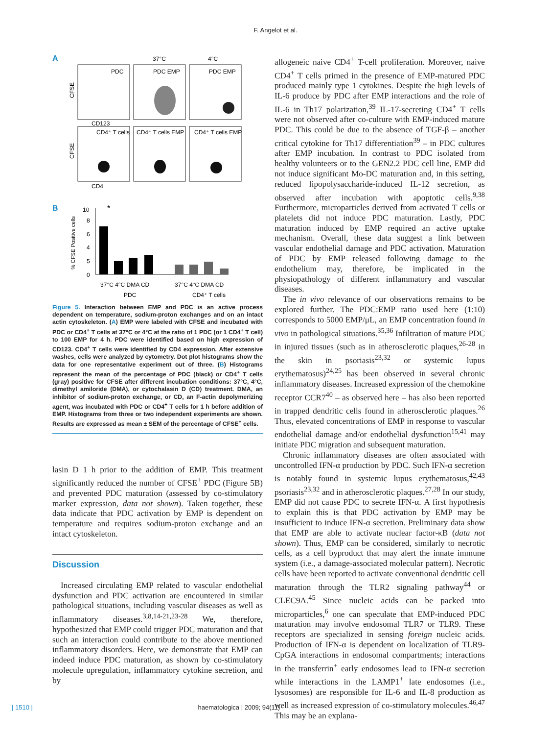F. Angelot et al.
A
37°C
4°C
PDC
PDC EMP
PDC EMP
CD4⁺ T cells
CD4⁺ T cells EMP
CD4⁺ T cells EMP
CD123
CD4
CFSE
CFSE
B
10
8
6
4
5
0
% CFSE Positive cells
*
37°C 4°C DMA CD
37°C 4°C DMA CD
PDC
CD4⁺ T cells
Figure 5. Interaction between EMP and PDC is an active process dependent on temperature, sodium-proton exchanges and on an intact actin cytoskeleton. (A) EMP were labeled with CFSE and incubated with PDC or CD4<sup>+</sup> T cells at 37°C or 4°C at the ratio of 1 PDC (or 1 CD4<sup>+</sup> T cell) to 100 EMP for 4 h. PDC were identified based on high expression of CD123. CD4<sup>+</sup> T cells were identified by CD4 expression. After extensive washes, cells were analyzed by cytometry. Dot plot histograms show the data for one representative experiment out of three. (B) Histograms represent the mean of the percentage of PDC (black) or CD4<sup>+</sup> T cells (gray) positive for CFSE after different incubation conditions: 37°C, 4°C, dimethyl amiloride (DMA), or cytochalasin D (CD) treatment. DMA, an inhibitor of sodium-proton exchange, or CD, an F-actin depolymerizing agent, was incubated with PDC or CD4<sup>+</sup> T cells for 1 h before addition of EMP. Histograms from three or two independent experiments are shown. Results are expressed as mean ± SEM of the percentage of CFSE<sup>+</sup> cells.
lasin D 1 h prior to the addition of EMP. This treatment significantly reduced the number of CFSE<sup>+</sup> PDC (Figure 5B) and prevented PDC maturation (assessed by co-stimulatory marker expression, data not shown). Taken together, these data indicate that PDC activation by EMP is dependent on temperature and requires sodium-proton exchange and an intact cytoskeleton.
Discussion
Increased circulating EMP related to vascular endothelial dysfunction and PDC activation are encountered in similar pathological situations, including vascular diseases as well as inflammatory diseases.<sup>3,8,14-21,23-28</sup> We, therefore, hypothesized that EMP could trigger PDC maturation and that such an interaction could contribute to the above mentioned inflammatory disorders. Here, we demonstrate that EMP can indeed induce PDC maturation, as shown by co-stimulatory molecule upregulation, inflammatory cytokine secretion, and by
allogeneic naive CD4<sup>+</sup> T-cell proliferation. Moreover, naive CD4<sup>+</sup> T cells primed in the presence of EMP-matured PDC produced mainly type 1 cytokines. Despite the high levels of IL-6 produce by PDC after EMP interactions and the role of IL-6 in Th17 polarization,<sup>39</sup> IL-17-secreting CD4<sup>+</sup> T cells were not observed after co-culture with EMP-induced mature PDC. This could be due to the absence of TGF-β – another critical cytokine for Th17 differentiation<sup>39</sup> – in PDC cultures after EMP incubation. In contrast to PDC isolated from healthy volunteers or to the GEN2.2 PDC cell line, EMP did not induce significant Mo-DC maturation and, in this setting, reduced lipopolysaccharide-induced IL-12 secretion, as observed after incubation with apoptotic cells.<sup>9,38</sup> Furthermore, microparticles derived from activated T cells or platelets did not induce PDC maturation. Lastly, PDC maturation induced by EMP required an active uptake mechanism. Overall, these data suggest a link between vascular endothelial damage and PDC activation. Maturation of PDC by EMP released following damage to the endothelium may, therefore, be implicated in the physiopathology of different inflammatory and vascular diseases.
The in vivo relevance of our observations remains to be explored further. The PDC:EMP ratio used here (1:10) corresponds to 5000 EMP/μL, an EMP concentration found in vivo in pathological situations.<sup>35,36</sup> Infiltration of mature PDC in injured tissues (such as in atherosclerotic plaques,<sup>26-28</sup> in the skin in psoriasis<sup>23,32</sup> or systemic lupus erythematosus)<sup>24,25</sup> has been observed in several chronic inflammatory diseases. Increased expression of the chemokine receptor CCR7<sup>40</sup> – as observed here – has also been reported in trapped dendritic cells found in atherosclerotic plaques.<sup>26</sup> Thus, elevated concentrations of EMP in response to vascular endothelial damage and/or endothelial dysfunction<sup>15,41</sup> may initiate PDC migration and subsequent maturation.
Chronic inflammatory diseases are often associated with uncontrolled IFN-α production by PDC. Such IFN-α secretion is notably found in systemic lupus erythematosus,<sup>42,43</sup> psoriasis<sup>23,32</sup> and in atherosclerotic plaques.<sup>27,28</sup> In our study, EMP did not cause PDC to secrete IFN-α. A first hypothesis to explain this is that PDC activation by EMP may be insufficient to induce IFN-α secretion. Preliminary data show that EMP are able to activate nuclear factor-κB (data not shown). Thus, EMP can be considered, similarly to necrotic cells, as a cell byproduct that may alert the innate immune system (i.e., a damage-associated molecular pattern). Necrotic cells have been reported to activate conventional dendritic cell maturation through the TLR2 signaling pathway<sup>44</sup> or CLEC9A.<sup>45</sup> Since nucleic acids can be packed into microparticles,<sup>6</sup> one can speculate that EMP-induced PDC maturation may involve endosomal TLR7 or TLR9. These receptors are specialized in sensing foreign nucleic acids. Production of IFN-α is dependent on localization of TLR9-CpGA interactions in endosomal compartments; interactions in the transferrin<sup>+</sup> early endosomes lead to IFN-α secretion while interactions in the LAMP1<sup>+</sup> late endosomes (i.e., lysosomes) are responsible for IL-6 and IL-8 production as well as increased expression of co-stimulatory molecules.<sup>46,47</sup> This may be an explana-
| 1510 | haematologica | 2009; 94(11)